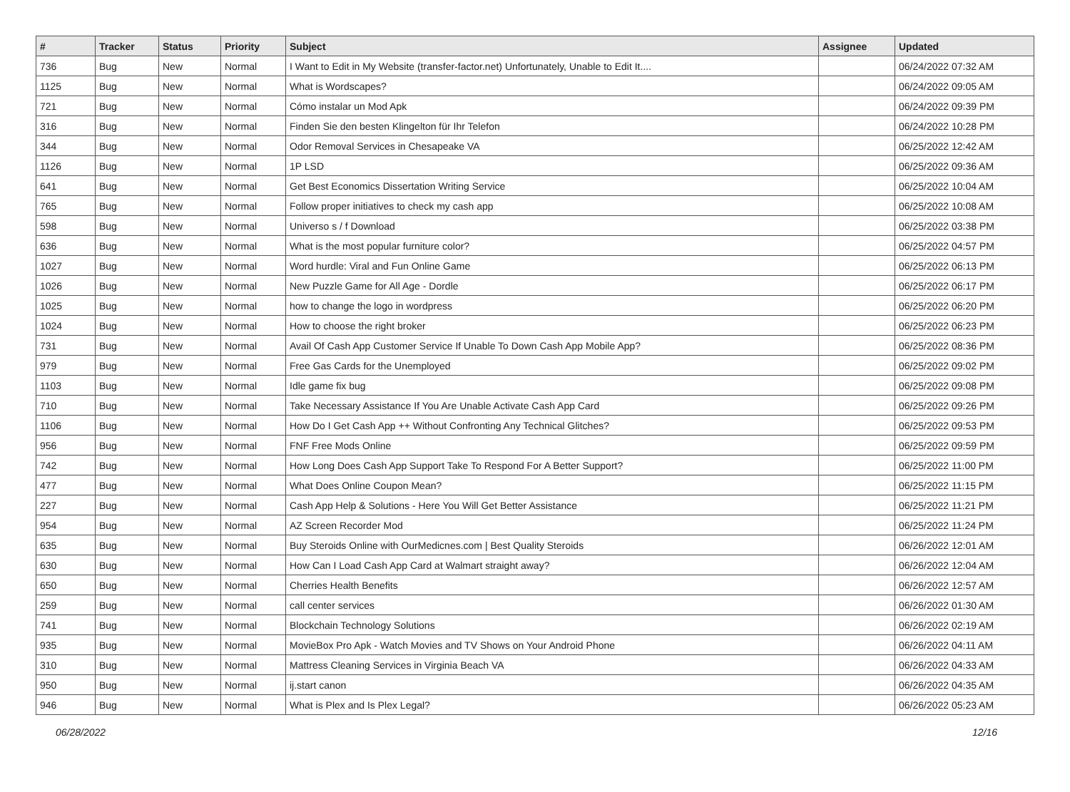| # | Tracker | Status | Priority | Subject | Assignee | Updated |
| --- | --- | --- | --- | --- | --- | --- |
| 736 | Bug | New | Normal | I Want to Edit in My Website (transfer-factor.net) Unfortunately, Unable to Edit It.... | | 06/24/2022 07:32 AM |
| 1125 | Bug | New | Normal | What is Wordscapes? | | 06/24/2022 09:05 AM |
| 721 | Bug | New | Normal | Cómo instalar un Mod Apk | | 06/24/2022 09:39 PM |
| 316 | Bug | New | Normal | Finden Sie den besten Klingelton für Ihr Telefon | | 06/24/2022 10:28 PM |
| 344 | Bug | New | Normal | Odor Removal Services in Chesapeake VA | | 06/25/2022 12:42 AM |
| 1126 | Bug | New | Normal | 1P LSD | | 06/25/2022 09:36 AM |
| 641 | Bug | New | Normal | Get Best Economics Dissertation Writing Service | | 06/25/2022 10:04 AM |
| 765 | Bug | New | Normal | Follow proper initiatives to check my cash app | | 06/25/2022 10:08 AM |
| 598 | Bug | New | Normal | Universo s / f Download | | 06/25/2022 03:38 PM |
| 636 | Bug | New | Normal | What is the most popular furniture color? | | 06/25/2022 04:57 PM |
| 1027 | Bug | New | Normal | Word hurdle: Viral and Fun Online Game | | 06/25/2022 06:13 PM |
| 1026 | Bug | New | Normal | New Puzzle Game for All Age - Dordle | | 06/25/2022 06:17 PM |
| 1025 | Bug | New | Normal | how to change the logo in wordpress | | 06/25/2022 06:20 PM |
| 1024 | Bug | New | Normal | How to choose the right broker | | 06/25/2022 06:23 PM |
| 731 | Bug | New | Normal | Avail Of Cash App Customer Service If Unable To Down Cash App Mobile App? | | 06/25/2022 08:36 PM |
| 979 | Bug | New | Normal | Free Gas Cards for the Unemployed | | 06/25/2022 09:02 PM |
| 1103 | Bug | New | Normal | Idle game fix bug | | 06/25/2022 09:08 PM |
| 710 | Bug | New | Normal | Take Necessary Assistance If You Are Unable Activate Cash App Card | | 06/25/2022 09:26 PM |
| 1106 | Bug | New | Normal | How Do I Get Cash App ++ Without Confronting Any Technical Glitches? | | 06/25/2022 09:53 PM |
| 956 | Bug | New | Normal | FNF Free Mods Online | | 06/25/2022 09:59 PM |
| 742 | Bug | New | Normal | How Long Does Cash App Support Take To Respond For A Better Support? | | 06/25/2022 11:00 PM |
| 477 | Bug | New | Normal | What Does Online Coupon Mean? | | 06/25/2022 11:15 PM |
| 227 | Bug | New | Normal | Cash App Help & Solutions - Here You Will Get Better Assistance | | 06/25/2022 11:21 PM |
| 954 | Bug | New | Normal | AZ Screen Recorder Mod | | 06/25/2022 11:24 PM |
| 635 | Bug | New | Normal | Buy Steroids Online with OurMedicnes.com / Best Quality Steroids | | 06/26/2022 12:01 AM |
| 630 | Bug | New | Normal | How Can I Load Cash App Card at Walmart straight away? | | 06/26/2022 12:04 AM |
| 650 | Bug | New | Normal | Cherries Health Benefits | | 06/26/2022 12:57 AM |
| 259 | Bug | New | Normal | call center services | | 06/26/2022 01:30 AM |
| 741 | Bug | New | Normal | Blockchain Technology Solutions | | 06/26/2022 02:19 AM |
| 935 | Bug | New | Normal | MovieBox Pro Apk - Watch Movies and TV Shows on Your Android Phone | | 06/26/2022 04:11 AM |
| 310 | Bug | New | Normal | Mattress Cleaning Services in Virginia Beach VA | | 06/26/2022 04:33 AM |
| 950 | Bug | New | Normal | ij.start canon | | 06/26/2022 04:35 AM |
| 946 | Bug | New | Normal | What is Plex and Is Plex Legal? | | 06/26/2022 05:23 AM |
06/28/2022 12/16